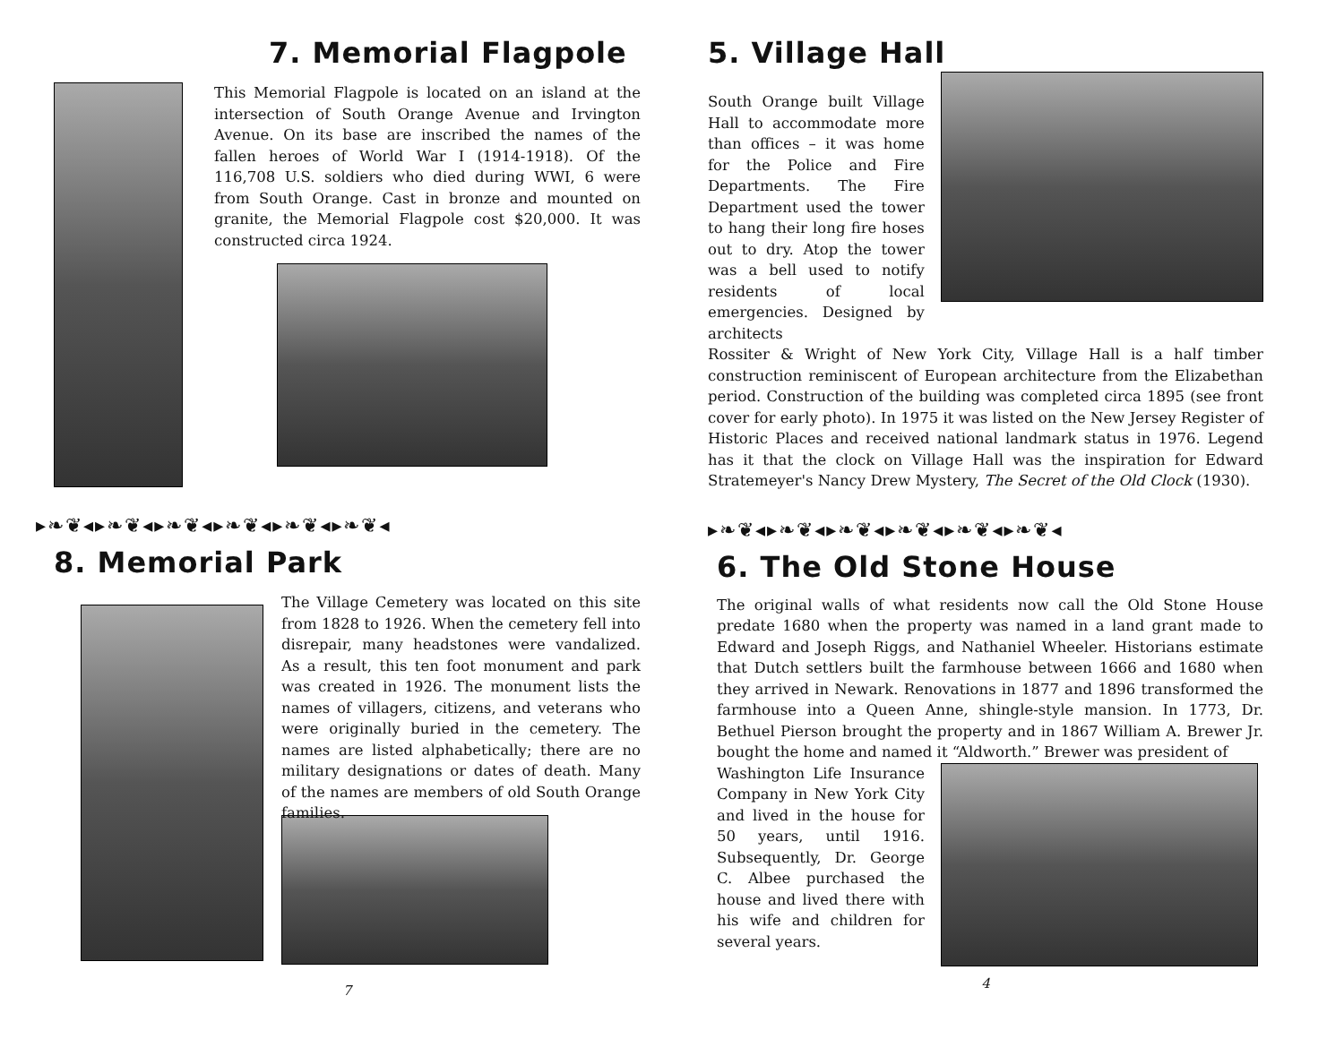7. Memorial Flagpole
This Memorial Flagpole is located on an island at the intersection of South Orange Avenue and Irvington Avenue. On its base are inscribed the names of the fallen heroes of World War I (1914-1918). Of the 116,708 U.S. soldiers who died during WWI, 6 were from South Orange. Cast in bronze and mounted on granite, the Memorial Flagpole cost $20,000. It was constructed circa 1924.
▸❧❦◂▸❧❦◂▸❧❦◂▸❧❦◂▸❧❦◂▸❧❦◂
8. Memorial Park
The Village Cemetery was located on this site from 1828 to 1926. When the cemetery fell into disrepair, many headstones were vandalized. As a result, this ten foot monument and park was created in 1926. The monument lists the names of villagers, citizens, and veterans who were originally buried in the cemetery. The names are listed alphabetically; there are no military designations or dates of death. Many of the names are members of old South Orange families.
7
5. Village Hall
South Orange built Village Hall to accommodate more than offices – it was home for the Police and Fire Departments. The Fire Department used the tower to hang their long fire hoses out to dry. Atop the tower was a bell used to notify residents of local emergencies. Designed by architects
Rossiter & Wright of New York City, Village Hall is a half timber construction reminiscent of European architecture from the Elizabethan period. Construction of the building was completed circa 1895 (see front cover for early photo). In 1975 it was listed on the New Jersey Register of Historic Places and received national landmark status in 1976. Legend has it that the clock on Village Hall was the inspiration for Edward Stratemeyer's Nancy Drew Mystery, The Secret of the Old Clock (1930).
▸❧❦◂▸❧❦◂▸❧❦◂▸❧❦◂▸❧❦◂▸❧❦◂
6. The Old Stone House
The original walls of what residents now call the Old Stone House predate 1680 when the property was named in a land grant made to Edward and Joseph Riggs, and Nathaniel Wheeler. Historians estimate that Dutch settlers built the farmhouse between 1666 and 1680 when they arrived in Newark. Renovations in 1877 and 1896 transformed the farmhouse into a Queen Anne, shingle-style mansion. In 1773, Dr. Bethuel Pierson brought the property and in 1867 William A. Brewer Jr. bought the home and named it “Aldworth.” Brewer was president of
Washington Life Insurance Company in New York City and lived in the house for 50 years, until 1916. Subsequently, Dr. George C. Albee purchased the house and lived there with his wife and children for several years.
4